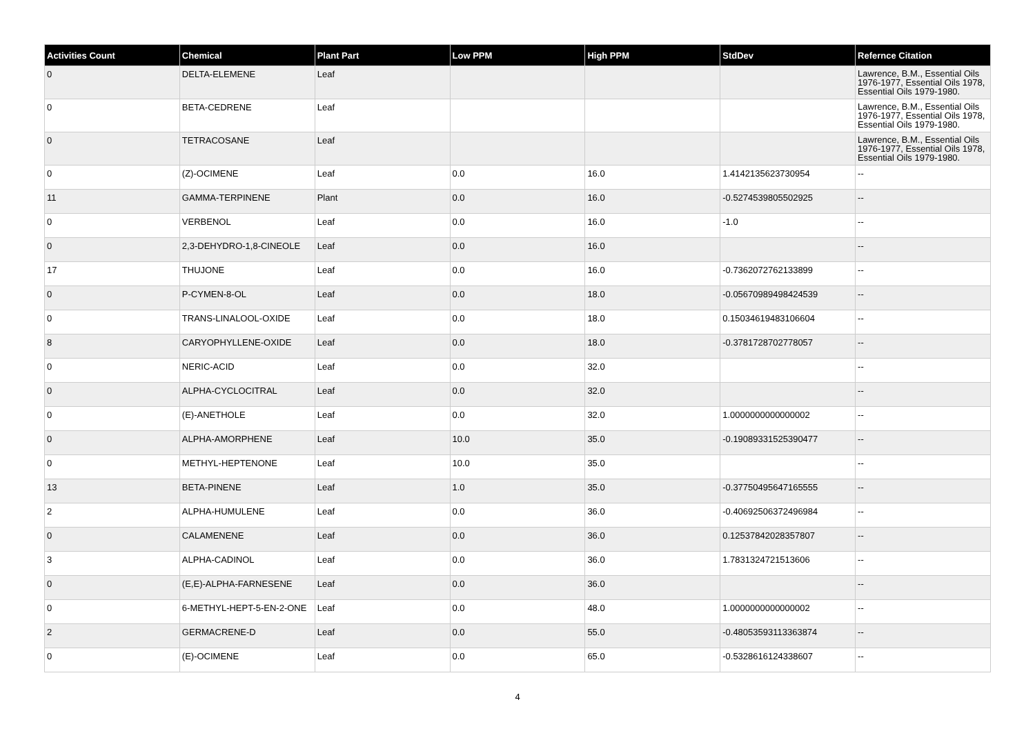| Activities Count | Chemical | Plant Part | Low PPM | High PPM | StdDev | Refernce Citation |
| --- | --- | --- | --- | --- | --- | --- |
| 0 | DELTA-ELEMENE | Leaf | | | | Lawrence, B.M., Essential Oils 1976-1977, Essential Oils 1978, Essential Oils 1979-1980. |
| 0 | BETA-CEDRENE | Leaf | | | | Lawrence, B.M., Essential Oils 1976-1977, Essential Oils 1978, Essential Oils 1979-1980. |
| 0 | TETRACOSANE | Leaf | | | | Lawrence, B.M., Essential Oils 1976-1977, Essential Oils 1978, Essential Oils 1979-1980. |
| 0 | (Z)-OCIMENE | Leaf | 0.0 | 16.0 | 1.4142135623730954 | -- |
| 11 | GAMMA-TERPINENE | Plant | 0.0 | 16.0 | -0.5274539805502925 | -- |
| 0 | VERBENOL | Leaf | 0.0 | 16.0 | -1.0 | -- |
| 0 | 2,3-DEHYDRO-1,8-CINEOLE | Leaf | 0.0 | 16.0 | | -- |
| 17 | THUJONE | Leaf | 0.0 | 16.0 | -0.7362072762133899 | -- |
| 0 | P-CYMEN-8-OL | Leaf | 0.0 | 18.0 | -0.05670989498424539 | -- |
| 0 | TRANS-LINALOOL-OXIDE | Leaf | 0.0 | 18.0 | 0.15034619483106604 | -- |
| 8 | CARYOPHYLLENE-OXIDE | Leaf | 0.0 | 18.0 | -0.3781728702778057 | -- |
| 0 | NERIC-ACID | Leaf | 0.0 | 32.0 | | -- |
| 0 | ALPHA-CYCLOCITRAL | Leaf | 0.0 | 32.0 | | -- |
| 0 | (E)-ANETHOLE | Leaf | 0.0 | 32.0 | 1.0000000000000002 | -- |
| 0 | ALPHA-AMORPHENE | Leaf | 10.0 | 35.0 | -0.19089331525390477 | -- |
| 0 | METHYL-HEPTENONE | Leaf | 10.0 | 35.0 | | -- |
| 13 | BETA-PINENE | Leaf | 1.0 | 35.0 | -0.37750495647165555 | -- |
| 2 | ALPHA-HUMULENE | Leaf | 0.0 | 36.0 | -0.40692506372496984 | -- |
| 0 | CALAMENENE | Leaf | 0.0 | 36.0 | 0.12537842028357807 | -- |
| 3 | ALPHA-CADINOL | Leaf | 0.0 | 36.0 | 1.7831324721513606 | -- |
| 0 | (E,E)-ALPHA-FARNESENE | Leaf | 0.0 | 36.0 | | -- |
| 0 | 6-METHYL-HEPT-5-EN-2-ONE | Leaf | 0.0 | 48.0 | 1.0000000000000002 | -- |
| 2 | GERMACRENE-D | Leaf | 0.0 | 55.0 | -0.48053593113363874 | -- |
| 0 | (E)-OCIMENE | Leaf | 0.0 | 65.0 | -0.5328616124338607 | -- |
4